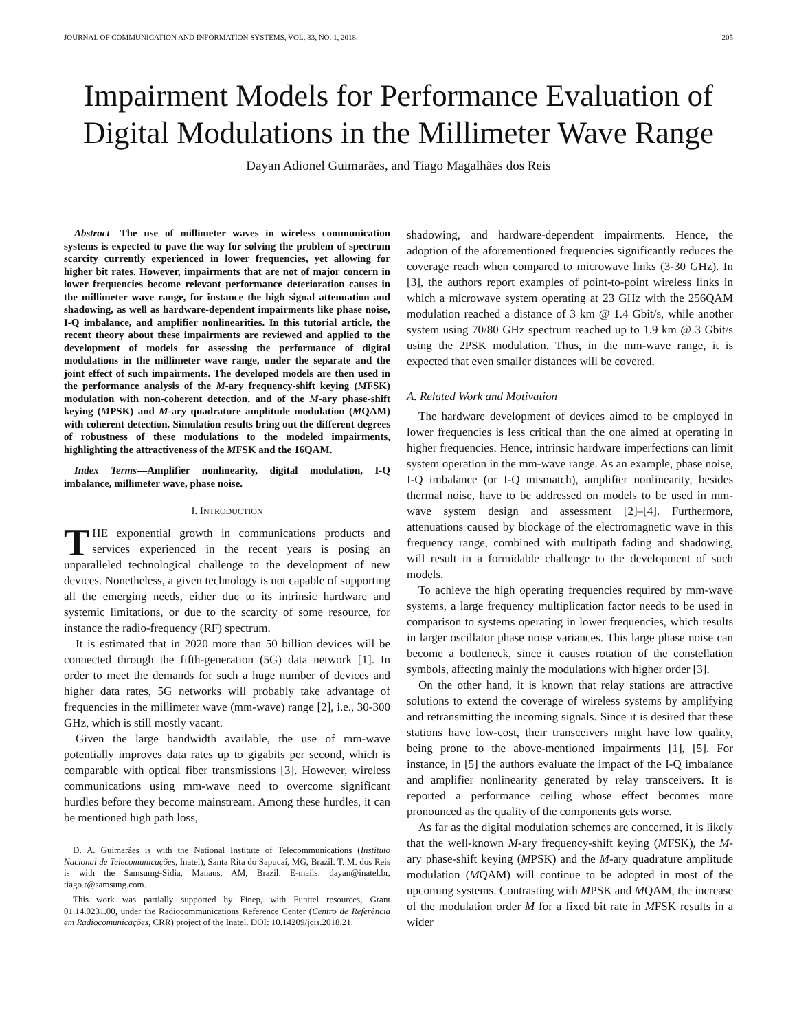JOURNAL OF COMMUNICATION AND INFORMATION SYSTEMS, VOL. 33, NO. 1, 2018. 205
Impairment Models for Performance Evaluation of Digital Modulations in the Millimeter Wave Range
Dayan Adionel Guimarães, and Tiago Magalhães dos Reis
Abstract—The use of millimeter waves in wireless communication systems is expected to pave the way for solving the problem of spectrum scarcity currently experienced in lower frequencies, yet allowing for higher bit rates. However, impairments that are not of major concern in lower frequencies become relevant performance deterioration causes in the millimeter wave range, for instance the high signal attenuation and shadowing, as well as hardware-dependent impairments like phase noise, I-Q imbalance, and amplifier nonlinearities. In this tutorial article, the recent theory about these impairments are reviewed and applied to the development of models for assessing the performance of digital modulations in the millimeter wave range, under the separate and the joint effect of such impairments. The developed models are then used in the performance analysis of the M-ary frequency-shift keying (MFSK) modulation with non-coherent detection, and of the M-ary phase-shift keying (MPSK) and M-ary quadrature amplitude modulation (MQAM) with coherent detection. Simulation results bring out the different degrees of robustness of these modulations to the modeled impairments, highlighting the attractiveness of the MFSK and the 16QAM.
Index Terms—Amplifier nonlinearity, digital modulation, I-Q imbalance, millimeter wave, phase noise.
I. INTRODUCTION
THE exponential growth in communications products and services experienced in the recent years is posing an unparalleled technological challenge to the development of new devices. Nonetheless, a given technology is not capable of supporting all the emerging needs, either due to its intrinsic hardware and systemic limitations, or due to the scarcity of some resource, for instance the radio-frequency (RF) spectrum.
It is estimated that in 2020 more than 50 billion devices will be connected through the fifth-generation (5G) data network [1]. In order to meet the demands for such a huge number of devices and higher data rates, 5G networks will probably take advantage of frequencies in the millimeter wave (mm-wave) range [2], i.e., 30-300 GHz, which is still mostly vacant.
Given the large bandwidth available, the use of mm-wave potentially improves data rates up to gigabits per second, which is comparable with optical fiber transmissions [3]. However, wireless communications using mm-wave need to overcome significant hurdles before they become mainstream. Among these hurdles, it can be mentioned high path loss,
D. A. Guimarães is with the National Institute of Telecommunications (Instituto Nacional de Telecomunicações, Inatel), Santa Rita do Sapucaí, MG, Brazil. T. M. dos Reis is with the Samsumg-Sidia, Manaus, AM, Brazil. E-mails: dayan@inatel.br, tiago.r@samsung.com.
This work was partially supported by Finep, with Funttel resources, Grant 01.14.0231.00, under the Radiocommunications Reference Center (Centro de Referência em Radiocomunicações, CRR) project of the Inatel. DOI: 10.14209/jcis.2018.21.
shadowing, and hardware-dependent impairments. Hence, the adoption of the aforementioned frequencies significantly reduces the coverage reach when compared to microwave links (3-30 GHz). In [3], the authors report examples of point-to-point wireless links in which a microwave system operating at 23 GHz with the 256QAM modulation reached a distance of 3 km @ 1.4 Gbit/s, while another system using 70/80 GHz spectrum reached up to 1.9 km @ 3 Gbit/s using the 2PSK modulation. Thus, in the mm-wave range, it is expected that even smaller distances will be covered.
A. Related Work and Motivation
The hardware development of devices aimed to be employed in lower frequencies is less critical than the one aimed at operating in higher frequencies. Hence, intrinsic hardware imperfections can limit system operation in the mm-wave range. As an example, phase noise, I-Q imbalance (or I-Q mismatch), amplifier nonlinearity, besides thermal noise, have to be addressed on models to be used in mm-wave system design and assessment [2]–[4]. Furthermore, attenuations caused by blockage of the electromagnetic wave in this frequency range, combined with multipath fading and shadowing, will result in a formidable challenge to the development of such models.
To achieve the high operating frequencies required by mm-wave systems, a large frequency multiplication factor needs to be used in comparison to systems operating in lower frequencies, which results in larger oscillator phase noise variances. This large phase noise can become a bottleneck, since it causes rotation of the constellation symbols, affecting mainly the modulations with higher order [3].
On the other hand, it is known that relay stations are attractive solutions to extend the coverage of wireless systems by amplifying and retransmitting the incoming signals. Since it is desired that these stations have low-cost, their transceivers might have low quality, being prone to the above-mentioned impairments [1], [5]. For instance, in [5] the authors evaluate the impact of the I-Q imbalance and amplifier nonlinearity generated by relay transceivers. It is reported a performance ceiling whose effect becomes more pronounced as the quality of the components gets worse.
As far as the digital modulation schemes are concerned, it is likely that the well-known M-ary frequency-shift keying (MFSK), the M-ary phase-shift keying (MPSK) and the M-ary quadrature amplitude modulation (MQAM) will continue to be adopted in most of the upcoming systems. Contrasting with MPSK and MQAM, the increase of the modulation order M for a fixed bit rate in MFSK results in a wider